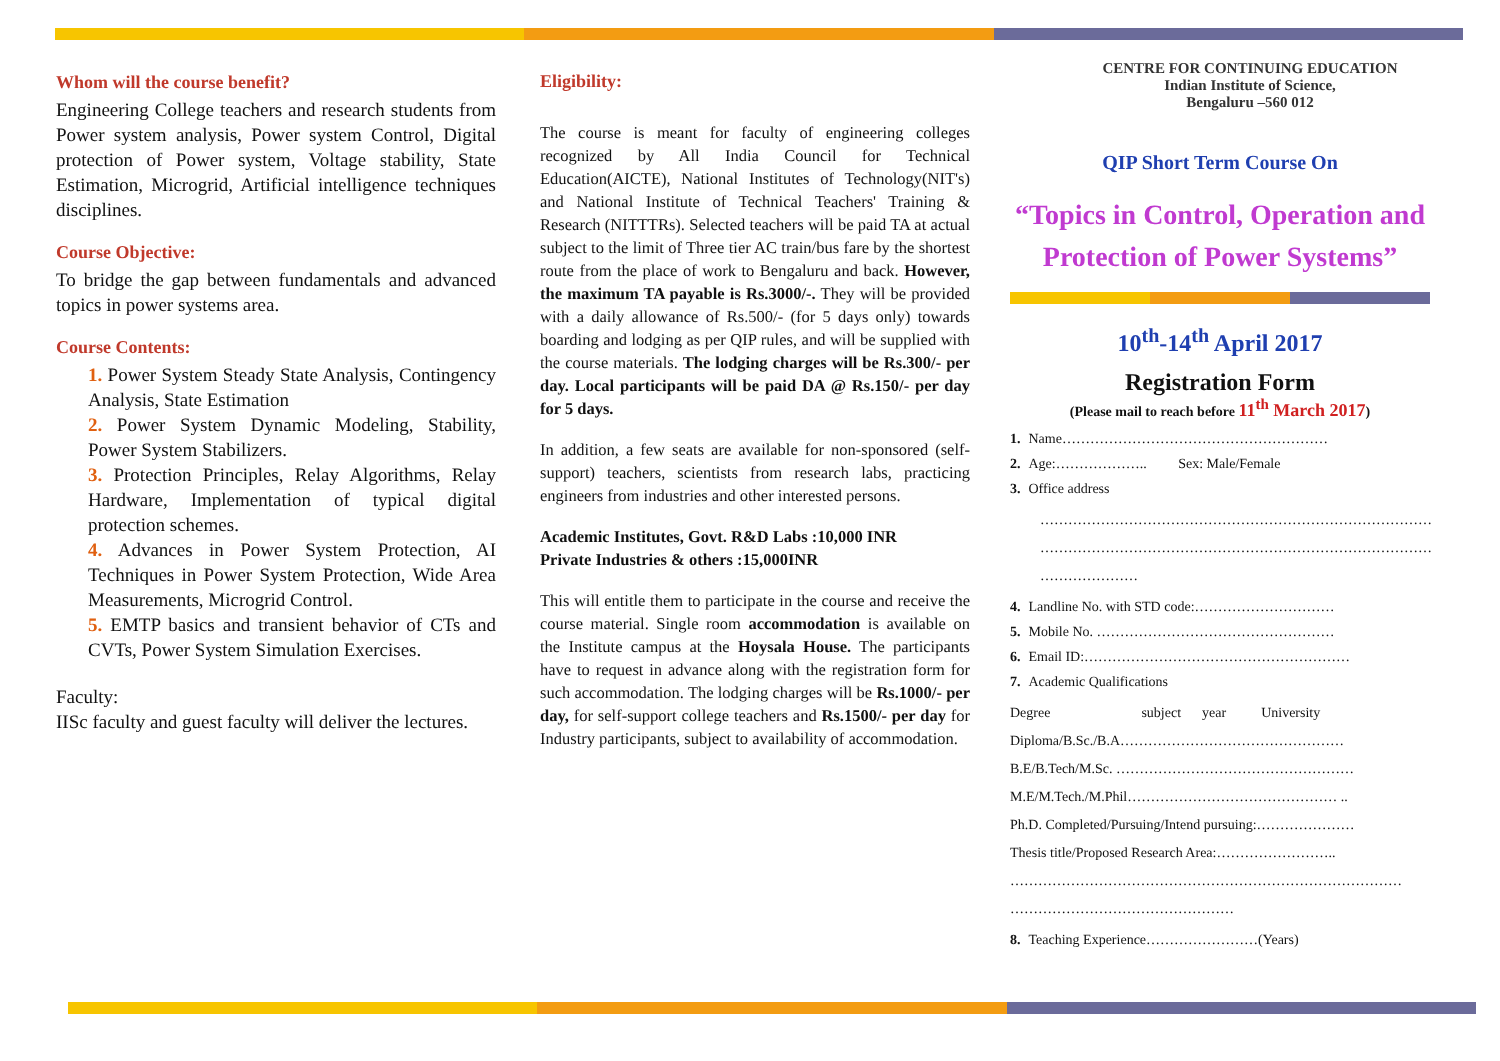Whom will the course benefit?
Engineering College teachers and research students from Power system analysis, Power system Control, Digital protection of Power system, Voltage stability, State Estimation, Microgrid, Artificial intelligence techniques disciplines.
Course Objective:
To bridge the gap between fundamentals and advanced topics in power systems area.
Course Contents:
1. Power System Steady State Analysis, Contingency Analysis, State Estimation
2. Power System Dynamic Modeling, Stability, Power System Stabilizers.
3. Protection Principles, Relay Algorithms, Relay Hardware, Implementation of typical digital protection schemes.
4. Advances in Power System Protection, AI Techniques in Power System Protection, Wide Area Measurements, Microgrid Control.
5. EMTP basics and transient behavior of CTs and CVTs, Power System Simulation Exercises.
Faculty:
IISc faculty and guest faculty will deliver the lectures.
Eligibility:
The course is meant for faculty of engineering colleges recognized by All India Council for Technical Education(AICTE), National Institutes of Technology(NIT's) and National Institute of Technical Teachers' Training & Research (NITTTRs). Selected teachers will be paid TA at actual subject to the limit of Three tier AC train/bus fare by the shortest route from the place of work to Bengaluru and back. However, the maximum TA payable is Rs.3000/-. They will be provided with a daily allowance of Rs.500/- (for 5 days only) towards boarding and lodging as per QIP rules, and will be supplied with the course materials. The lodging charges will be Rs.300/- per day. Local participants will be paid DA @ Rs.150/- per day for 5 days.
In addition, a few seats are available for non-sponsored (self-support) teachers, scientists from research labs, practicing engineers from industries and other interested persons.
Academic Institutes, Govt. R&D Labs :10,000 INR
Private Industries & others :15,000INR
This will entitle them to participate in the course and receive the course material. Single room accommodation is available on the Institute campus at the Hoysala House. The participants have to request in advance along with the registration form for such accommodation. The lodging charges will be Rs.1000/- per day, for self-support college teachers and Rs.1500/- per day for Industry participants, subject to availability of accommodation.
CENTRE FOR CONTINUING EDUCATION
Indian Institute of Science,
Bengaluru –560 012
QIP Short Term Course On
“Topics in Control, Operation and Protection of Power Systems”
10<sup>th</sup>-14<sup>th</sup> April 2017
Registration Form
(Please mail to reach before 11<sup>th</sup> March 2017)
1. Name…………………………………………………
2. Age:……………….. Sex: Male/Female
3. Office address
…………………………………………………………………………
…………………………………………………………………………
…………………
4. Landline No. with STD code:…………………………
5. Mobile No. ……………………………………………
6. Email ID:…………………………………………………
7. Academic Qualifications
Degree subject year University
Diploma/B.Sc./B.A…………………………………………
B.E/B.Tech/M.Sc. ……………………………………………
M.E/M.Tech./M.Phil……………………………………… ..
Ph.D. Completed/Pursuing/Intend pursuing:…………………
Thesis title/Proposed Research Area:……………………..
…………………………………………………………………………
…………………………………………
8. Teaching Experience……………………(Years)